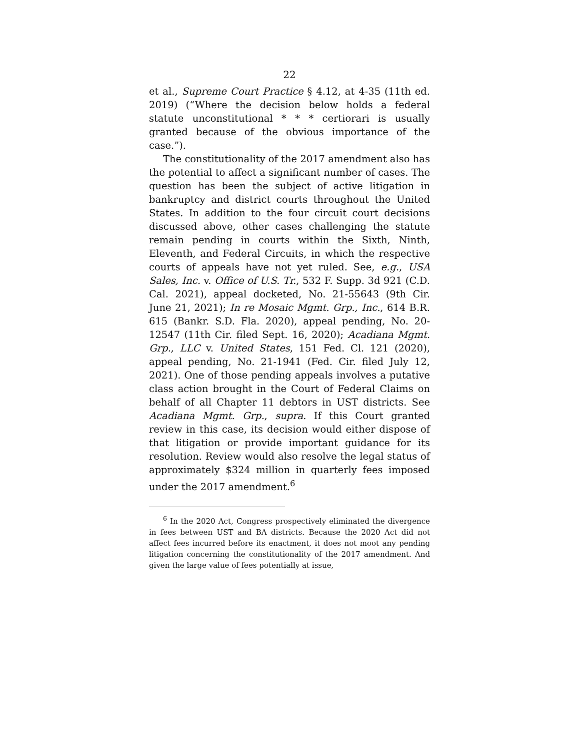22
et al., Supreme Court Practice § 4.12, at 4-35 (11th ed. 2019) (“Where the decision below holds a federal statute unconstitutional * * * certiorari is usually granted because of the obvious importance of the case.”).
The constitutionality of the 2017 amendment also has the potential to affect a significant number of cases. The question has been the subject of active litigation in bankruptcy and district courts throughout the United States. In addition to the four circuit court decisions discussed above, other cases challenging the statute remain pending in courts within the Sixth, Ninth, Eleventh, and Federal Circuits, in which the respective courts of appeals have not yet ruled. See, e.g., USA Sales, Inc. v. Office of U.S. Tr., 532 F. Supp. 3d 921 (C.D. Cal. 2021), appeal docketed, No. 21-55643 (9th Cir. June 21, 2021); In re Mosaic Mgmt. Grp., Inc., 614 B.R. 615 (Bankr. S.D. Fla. 2020), appeal pending, No. 20-12547 (11th Cir. filed Sept. 16, 2020); Acadiana Mgmt. Grp., LLC v. United States, 151 Fed. Cl. 121 (2020), appeal pending, No. 21-1941 (Fed. Cir. filed July 12, 2021). One of those pending appeals involves a putative class action brought in the Court of Federal Claims on behalf of all Chapter 11 debtors in UST districts. See Acadiana Mgmt. Grp., supra. If this Court granted review in this case, its decision would either dispose of that litigation or provide important guidance for its resolution. Review would also resolve the legal status of approximately $324 million in quarterly fees imposed under the 2017 amendment.<sup>6</sup>
<sup>6</sup> In the 2020 Act, Congress prospectively eliminated the divergence in fees between UST and BA districts. Because the 2020 Act did not affect fees incurred before its enactment, it does not moot any pending litigation concerning the constitutionality of the 2017 amendment. And given the large value of fees potentially at issue,